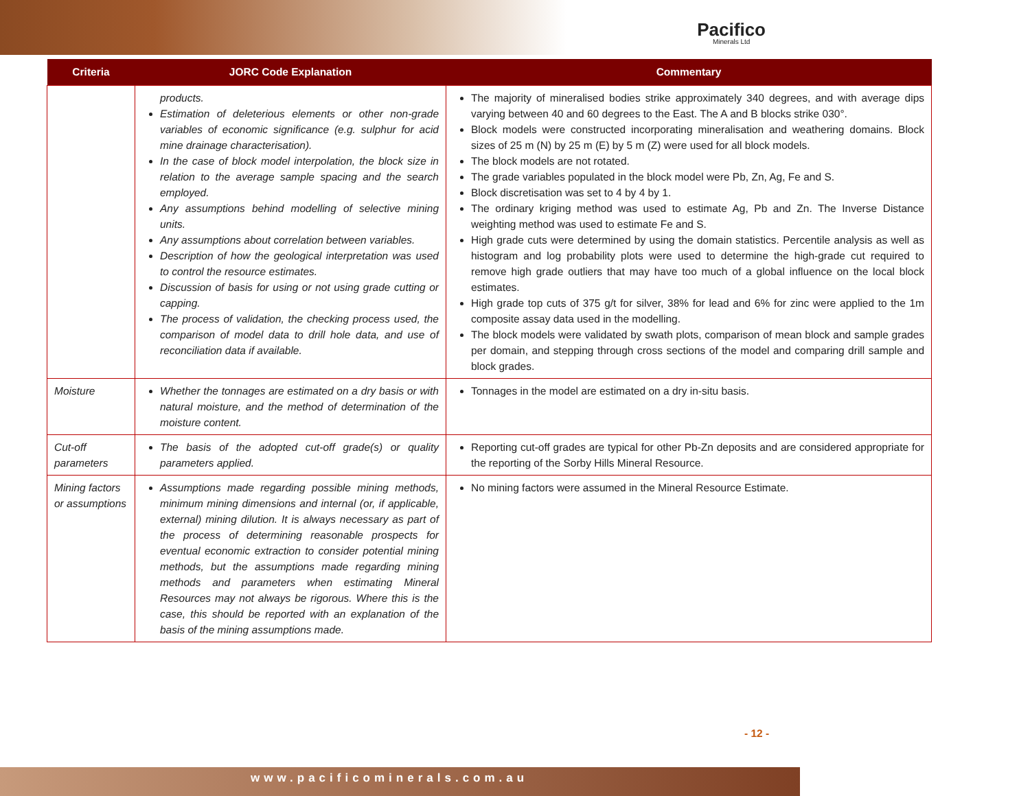Pacifico
Minerals Ltd
| Criteria | JORC Code Explanation | Commentary |
| --- | --- | --- |
| | products. Estimation of deleterious elements or other non-grade variables of economic significance (e.g. sulphur for acid mine drainage characterisation). In the case of block model interpolation, the block size in relation to the average sample spacing and the search employed. Any assumptions behind modelling of selective mining units. Any assumptions about correlation between variables. Description of how the geological interpretation was used to control the resource estimates. Discussion of basis for using or not using grade cutting or capping. The process of validation, the checking process used, the comparison of model data to drill hole data, and use of reconciliation data if available. | The majority of mineralised bodies strike approximately 340 degrees, and with average dips varying between 40 and 60 degrees to the East. The A and B blocks strike 030°. Block models were constructed incorporating mineralisation and weathering domains. Block sizes of 25 m (N) by 25 m (E) by 5 m (Z) were used for all block models. The block models are not rotated. The grade variables populated in the block model were Pb, Zn, Ag, Fe and S. Block discretisation was set to 4 by 4 by 1. The ordinary kriging method was used to estimate Ag, Pb and Zn. The Inverse Distance weighting method was used to estimate Fe and S. High grade cuts were determined by using the domain statistics. Percentile analysis as well as histogram and log probability plots were used to determine the high-grade cut required to remove high grade outliers that may have too much of a global influence on the local block estimates. High grade top cuts of 375 g/t for silver, 38% for lead and 6% for zinc were applied to the 1m composite assay data used in the modelling. The block models were validated by swath plots, comparison of mean block and sample grades per domain, and stepping through cross sections of the model and comparing drill sample and block grades. |
| Moisture | Whether the tonnages are estimated on a dry basis or with natural moisture, and the method of determination of the moisture content. | Tonnages in the model are estimated on a dry in-situ basis. |
| Cut-off parameters | The basis of the adopted cut-off grade(s) or quality parameters applied. | Reporting cut-off grades are typical for other Pb-Zn deposits and are considered appropriate for the reporting of the Sorby Hills Mineral Resource. |
| Mining factors or assumptions | Assumptions made regarding possible mining methods, minimum mining dimensions and internal (or, if applicable, external) mining dilution. It is always necessary as part of the process of determining reasonable prospects for eventual economic extraction to consider potential mining methods, but the assumptions made regarding mining methods and parameters when estimating Mineral Resources may not always be rigorous. Where this is the case, this should be reported with an explanation of the basis of the mining assumptions made. | No mining factors were assumed in the Mineral Resource Estimate. |
- 12 -
www.pacificominerals.com.au